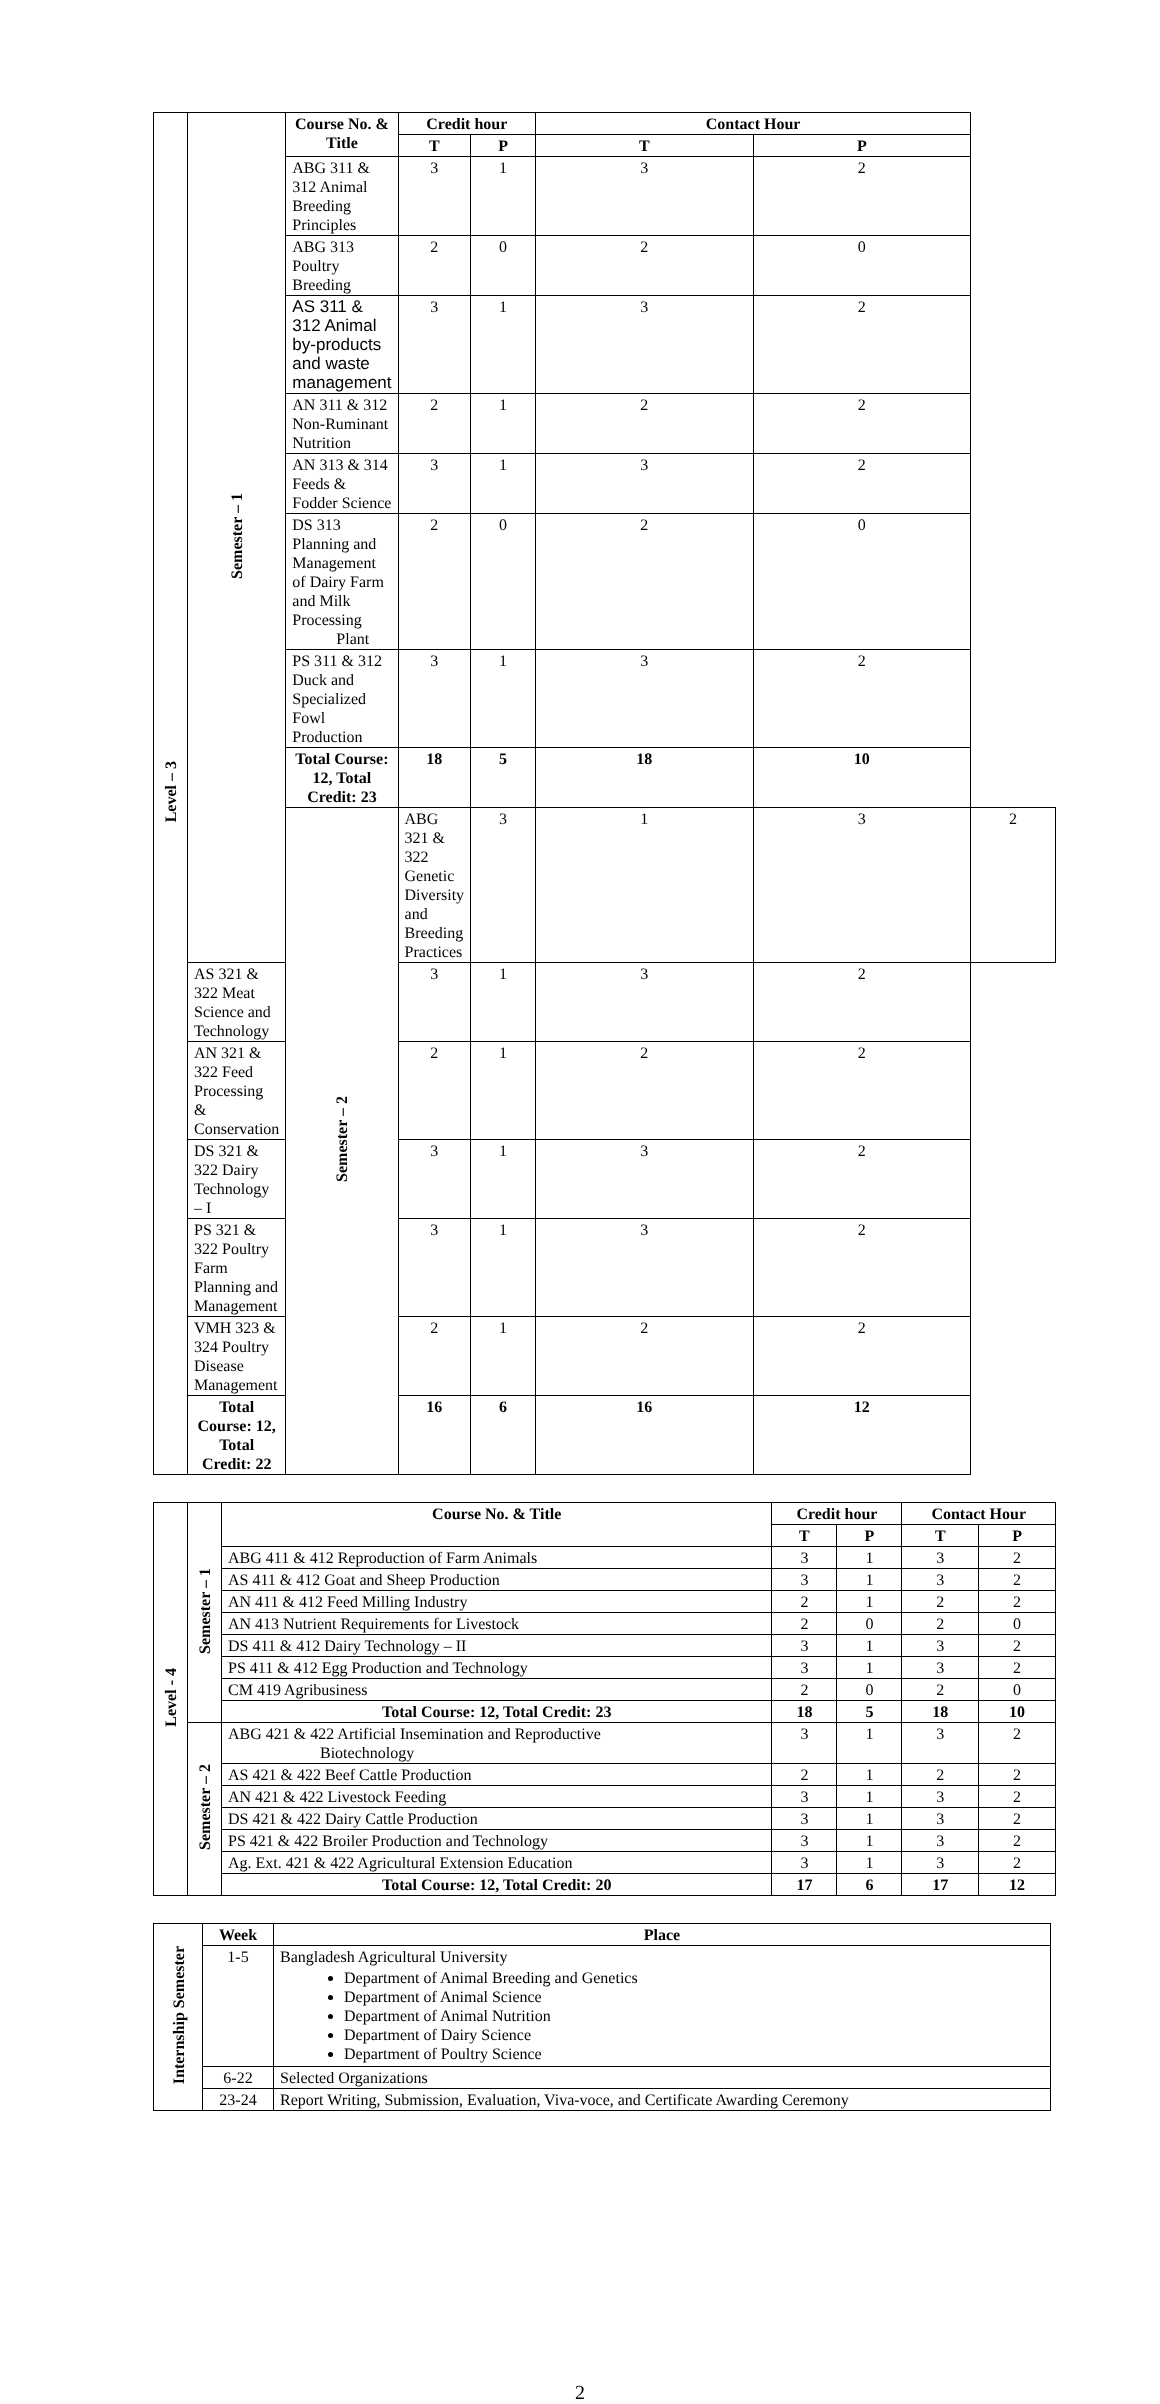| Level – 3 | Semester – 1 | Course No. & Title | Credit hour | | Contact Hour | | |
| | | | T | P | T | P | |
| | | ABG 311 & 312 Animal Breeding Principles | 3 | 1 | 3 | 2 | |
| | | ABG 313 Poultry Breeding | 2 | 0 | 2 | 0 | |
| | | AS 311 & 312 Animal by-products and waste management | 3 | 1 | 3 | 2 | |
| | | AN 311 & 312 Non-Ruminant Nutrition | 2 | 1 | 2 | 2 | |
| | | AN 313 & 314 Feeds & Fodder Science | 3 | 1 | 3 | 2 | |
| | | DS 313 Planning and Management of Dairy Farm and Milk Processing Plant | 2 | 0 | 2 | 0 | |
| | | PS 311 & 312 Duck and Specialized Fowl Production | 3 | 1 | 3 | 2 | |
| | | Total Course: 12, Total Credit: 23 | 18 | 5 | 18 | 10 | |
| | | Semester – 2 | ABG 321 & 322 Genetic Diversity and Breeding Practices | 3 | 1 | 3 | 2 |
| | AS 321 & 322 Meat Science and Technology | | 3 | 1 | 3 | 2 | |
| | AN 321 & 322 Feed Processing & Conservation | | 2 | 1 | 2 | 2 | |
| | DS 321 & 322 Dairy Technology – I | | 3 | 1 | 3 | 2 | |
| | PS 321 & 322 Poultry Farm Planning and Management | | 3 | 1 | 3 | 2 | |
| | VMH 323 & 324 Poultry Disease Management | | 2 | 1 | 2 | 2 | |
| | Total Course: 12, Total Credit: 22 | | 16 | 6 | 16 | 12 | |
| Level - 4 | Semester – 1 | Course No. & Title | Credit hour | | Contact Hour | |
| | | | T | P | T | P |
| | | ABG 411 & 412 Reproduction of Farm Animals | 3 | 1 | 3 | 2 |
| | | AS 411 & 412 Goat and Sheep Production | 3 | 1 | 3 | 2 |
| | | AN 411 & 412 Feed Milling Industry | 2 | 1 | 2 | 2 |
| | | AN 413 Nutrient Requirements for Livestock | 2 | 0 | 2 | 0 |
| | | DS 411 & 412 Dairy Technology – II | 3 | 1 | 3 | 2 |
| | | PS 411 & 412 Egg Production and Technology | 3 | 1 | 3 | 2 |
| | | CM 419 Agribusiness | 2 | 0 | 2 | 0 |
| | | Total Course: 12, Total Credit: 23 | 18 | 5 | 18 | 10 |
| | Semester – 2 | ABG 421 & 422 Artificial Insemination and Reproductive Biotechnology | 3 | 1 | 3 | 2 |
| | | AS 421 & 422 Beef Cattle Production | 2 | 1 | 2 | 2 |
| | | AN 421 & 422 Livestock Feeding | 3 | 1 | 3 | 2 |
| | | DS 421 & 422 Dairy Cattle Production | 3 | 1 | 3 | 2 |
| | | PS 421 & 422 Broiler Production and Technology | 3 | 1 | 3 | 2 |
| | | Ag. Ext. 421 & 422 Agricultural Extension Education | 3 | 1 | 3 | 2 |
| | | Total Course: 12, Total Credit: 20 | 17 | 6 | 17 | 12 |
| Internship Semester | Week | Place |
| | 1-5 | Bangladesh Agricultural University Department of Animal Breeding and Genetics Department of Animal Science Department of Animal Nutrition Department of Dairy Science Department of Poultry Science |
| | 6-22 | Selected Organizations |
| | 23-24 | Report Writing, Submission, Evaluation, Viva-voce, and Certificate Awarding Ceremony |
2